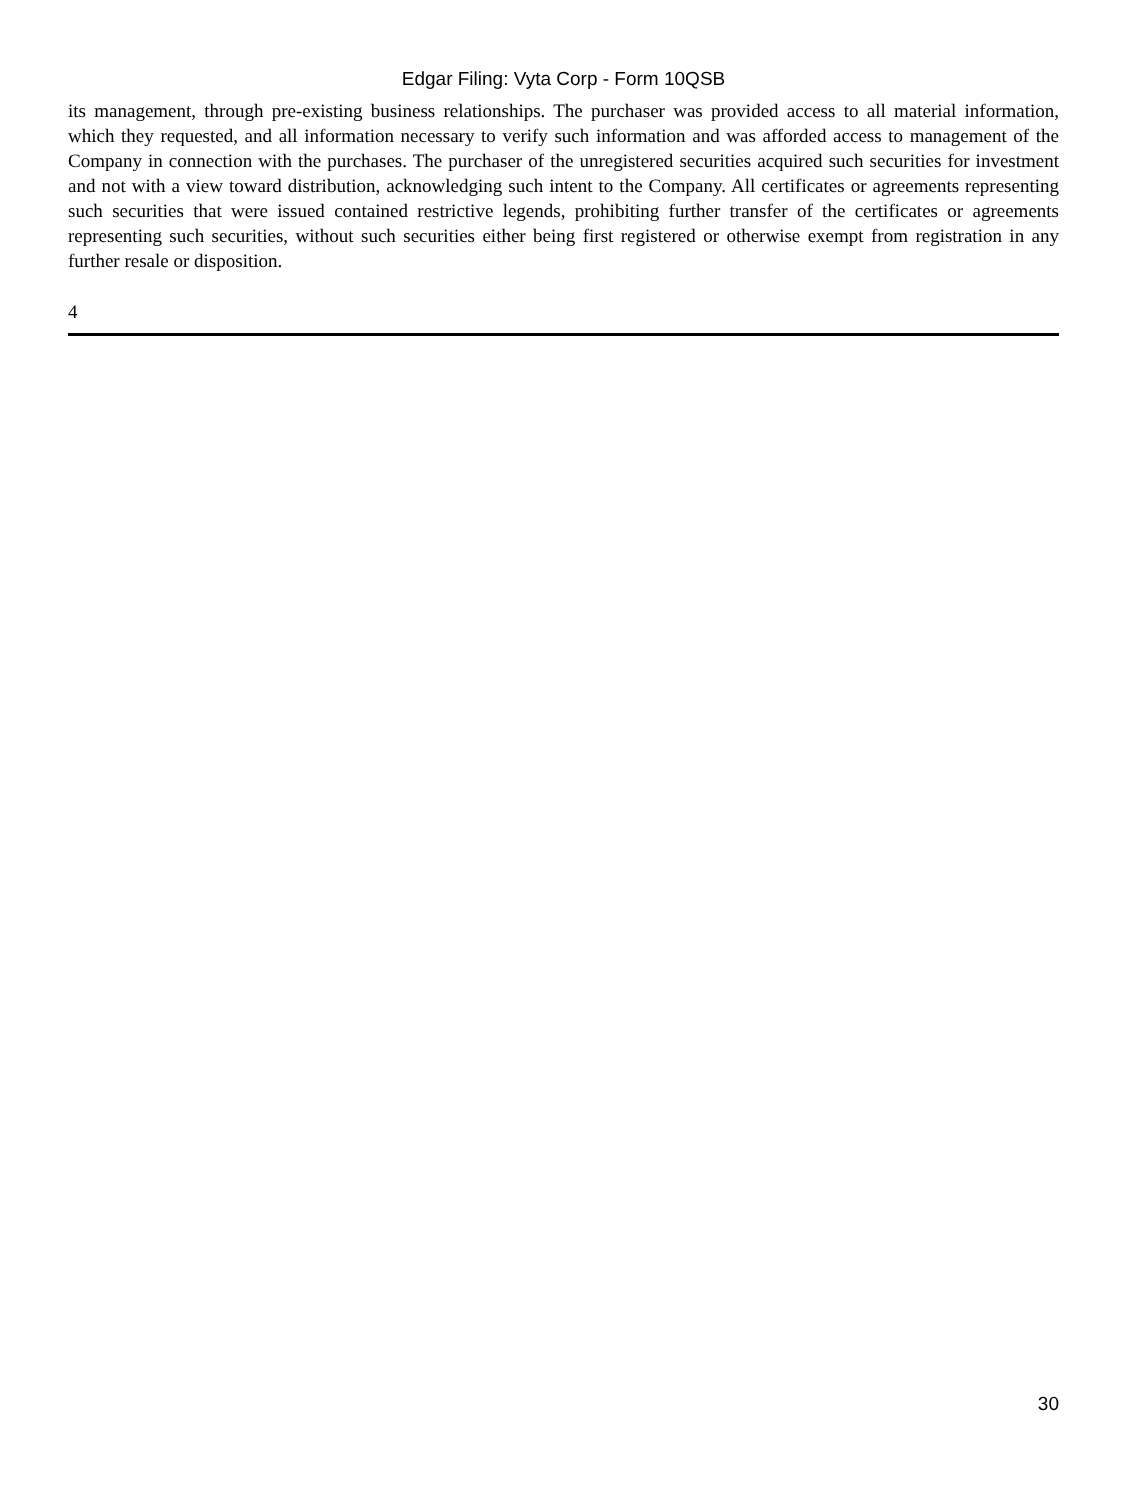Edgar Filing: Vyta Corp - Form 10QSB
its management, through pre-existing business relationships. The purchaser was provided access to all material information, which they requested, and all information necessary to verify such information and was afforded access to management of the Company in connection with the purchases. The purchaser of the unregistered securities acquired such securities for investment and not with a view toward distribution, acknowledging such intent to the Company. All certificates or agreements representing such securities that were issued contained restrictive legends, prohibiting further transfer of the certificates or agreements representing such securities, without such securities either being first registered or otherwise exempt from registration in any further resale or disposition.
4
30